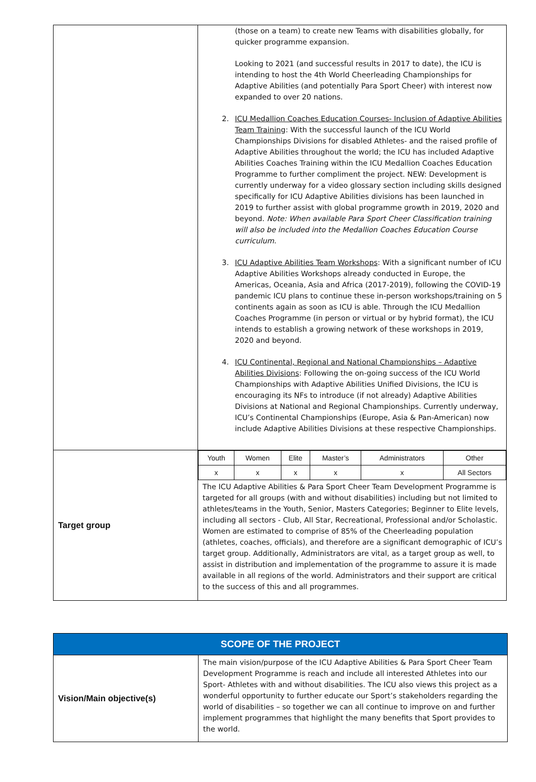| | (those on a team) to create new Teams with disabilities globally, for quicker programme expansion. Looking to 2021 (and successful results in 2017 to date), the ICU is intending to host the 4th World Cheerleading Championships for Adaptive Abilities (and potentially Para Sport Cheer) with interest now expanded to over 20 nations. 2. ICU Medallion Coaches Education Courses- Inclusion of Adaptive Abilities Team Training : With the successful launch of the ICU World Championships Divisions for disabled Athletes- and the raised profile of Adaptive Abilities throughout the world; the ICU has included Adaptive Abilities Coaches Training within the ICU Medallion Coaches Education Programme to further compliment the project. NEW: Development is currently underway for a video glossary section including skills designed specifically for ICU Adaptive Abilities divisions has been launched in 2019 to further assist with global programme growth in 2019, 2020 and beyond. Note: When available Para Sport Cheer Classification training will also be included into the Medallion Coaches Education Course curriculum . 3. ICU Adaptive Abilities Team Workshops : With a significant number of ICU Adaptive Abilities Workshops already conducted in Europe, the Americas, Oceania, Asia and Africa (2017-2019), following the COVID-19 pandemic ICU plans to continue these in-person workshops/training on 5 continents again as soon as ICU is able. Through the ICU Medallion Coaches Programme (in person or virtual or by hybrid format), the ICU intends to establish a growing network of these workshops in 2019, 2020 and beyond. 4. ICU Continental, Regional and National Championships – Adaptive Abilities Divisions : Following the on-going success of the ICU World Championships with Adaptive Abilities Unified Divisions, the ICU is encouraging its NFs to introduce (if not already) Adaptive Abilities Divisions at National and Regional Championships. Currently underway, ICU’s Continental Championships (Europe, Asia & Pan-American) now include Adaptive Abilities Divisions at these respective Championships. |
| Target group | / Youth / Women / Elite / Master’s / Administrators / Other / / x / x / x / x / x / All Sectors / The ICU Adaptive Abilities & Para Sport Cheer Team Development Programme is targeted for all groups (with and without disabilities) including but not limited to athletes/teams in the Youth, Senior, Masters Categories; Beginner to Elite levels, including all sectors - Club, All Star, Recreational, Professional and/or Scholastic. Women are estimated to comprise of 85% of the Cheerleading population (athletes, coaches, officials), and therefore are a significant demographic of ICU’s target group. Additionally, Administrators are vital, as a target group as well, to assist in distribution and implementation of the programme to assure it is made available in all regions of the world. Administrators and their support are critical to the success of this and all programmes. |
| SCOPE OF THE PROJECT | |
| --- | --- |
| Vision/Main objective(s) | The main vision/purpose of the ICU Adaptive Abilities & Para Sport Cheer Team Development Programme is reach and include all interested Athletes into our Sport- Athletes with and without disabilities. The ICU also views this project as a wonderful opportunity to further educate our Sport’s stakeholders regarding the world of disabilities – so together we can all continue to improve on and further implement programmes that highlight the many benefits that Sport provides to the world. |